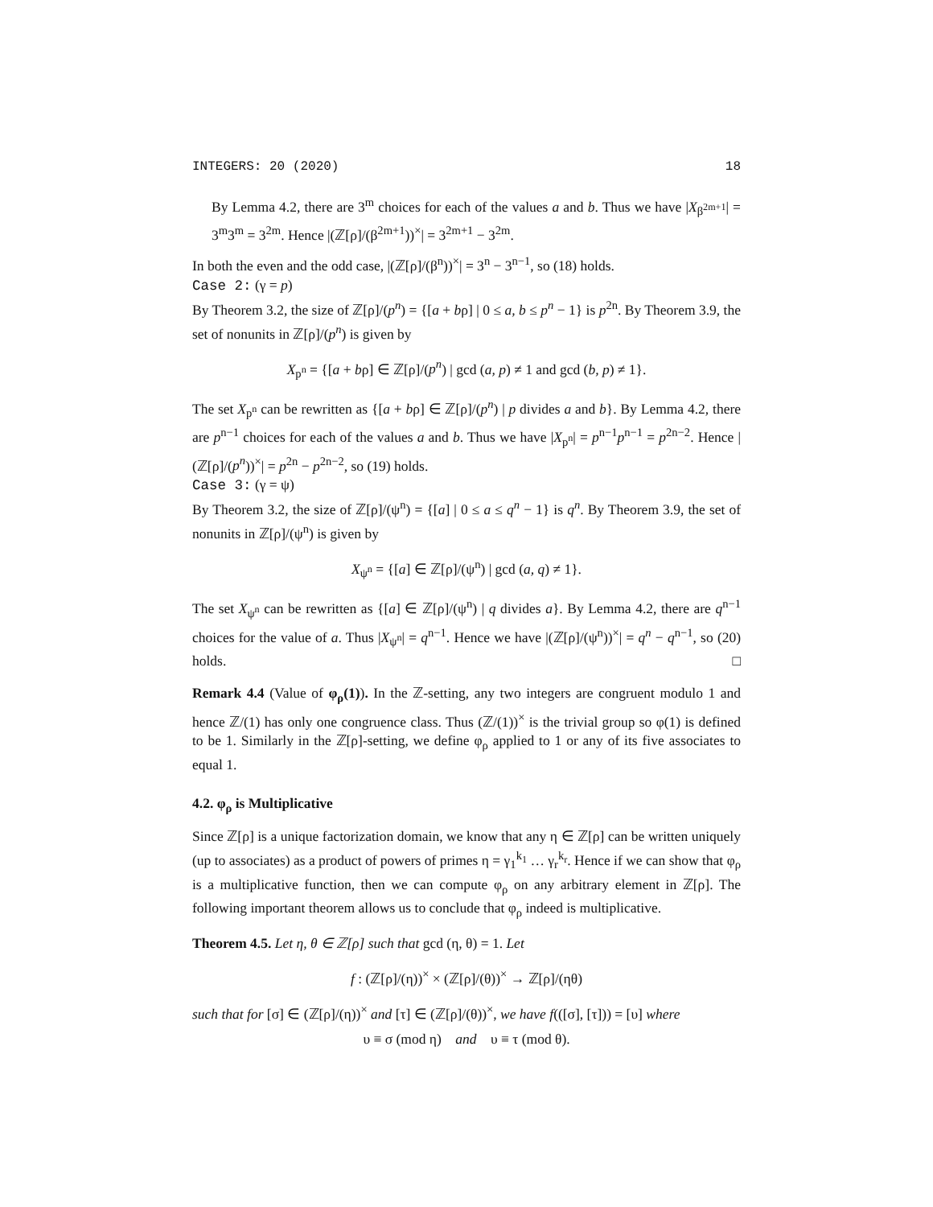INTEGERS: 20 (2020) 18
By Lemma 4.2, there are 3<sup>m</sup> choices for each of the values a and b. Thus we have |X<sub>β<sup>2m+1</sup></sub>| = 3<sup>m</sup>3<sup>m</sup> = 3<sup>2m</sup>. Hence |(ℤ[ρ]/(β<sup>2m+1</sup>))<sup>×</sup>| = 3<sup>2m+1</sup> − 3<sup>2m</sup>.
In both the even and the odd case, |(ℤ[ρ]/(β<sup>n</sup>))<sup>×</sup>| = 3<sup>n</sup> − 3<sup>n−1</sup>, so (18) holds.
Case 2: (γ = p)
By Theorem 3.2, the size of ℤ[ρ]/(p<sup>n</sup>) = {[a + bρ] | 0 ≤ a, b ≤ p<sup>n</sup> − 1} is p<sup>2n</sup>. By Theorem 3.9, the set of nonunits in ℤ[ρ]/(p<sup>n</sup>) is given by
X<sub>p<sup>n</sup></sub> = {[a + bρ] ∈ ℤ[ρ]/(p<sup>n</sup>) | gcd (a, p) ≠ 1 and gcd (b, p) ≠ 1}.
The set X<sub>p<sup>n</sup></sub> can be rewritten as {[a + bρ] ∈ ℤ[ρ]/(p<sup>n</sup>) | p divides a and b}. By Lemma 4.2, there are p<sup>n−1</sup> choices for each of the values a and b. Thus we have |X<sub>p<sup>n</sup></sub>| = p<sup>n−1</sup>p<sup>n−1</sup> = p<sup>2n−2</sup>. Hence |(ℤ[ρ]/(p<sup>n</sup>))<sup>×</sup>| = p<sup>2n</sup> − p<sup>2n−2</sup>, so (19) holds.
Case 3: (γ = ψ)
By Theorem 3.2, the size of ℤ[ρ]/(ψ<sup>n</sup>) = {[a] | 0 ≤ a ≤ q<sup>n</sup> − 1} is q<sup>n</sup>. By Theorem 3.9, the set of nonunits in ℤ[ρ]/(ψ<sup>n</sup>) is given by
X<sub>ψ<sup>n</sup></sub> = {[a] ∈ ℤ[ρ]/(ψ<sup>n</sup>) | gcd (a, q) ≠ 1}.
The set X<sub>ψ<sup>n</sup></sub> can be rewritten as {[a] ∈ ℤ[ρ]/(ψ<sup>n</sup>) | q divides a}. By Lemma 4.2, there are q<sup>n−1</sup> choices for the value of a. Thus |X<sub>ψ<sup>n</sup></sub>| = q<sup>n−1</sup>. Hence we have |(ℤ[ρ]/(ψ<sup>n</sup>))<sup>×</sup>| = q<sup>n</sup> − q<sup>n−1</sup>, so (20) holds. □
Remark 4.4 (Value of φ<sub>ρ</sub>(1)). In the ℤ-setting, any two integers are congruent modulo 1 and hence ℤ/(1) has only one congruence class. Thus (ℤ/(1))<sup>×</sup> is the trivial group so φ(1) is defined to be 1. Similarly in the ℤ[ρ]-setting, we define φ<sub>ρ</sub> applied to 1 or any of its five associates to equal 1.
4.2. φ<sub>ρ</sub> is Multiplicative
Since ℤ[ρ] is a unique factorization domain, we know that any η ∈ ℤ[ρ] can be written uniquely (up to associates) as a product of powers of primes η = γ<sub>1</sub><sup>k<sub>1</sub></sup> … γ<sub>r</sub><sup>k<sub>r</sub></sup>. Hence if we can show that φ<sub>ρ</sub> is a multiplicative function, then we can compute φ<sub>ρ</sub> on any arbitrary element in ℤ[ρ]. The following important theorem allows us to conclude that φ<sub>ρ</sub> indeed is multiplicative.
Theorem 4.5. Let η, θ ∈ ℤ[ρ] such that gcd (η, θ) = 1. Let
f : (ℤ[ρ]/(η))<sup>×</sup> × (ℤ[ρ]/(θ))<sup>×</sup> → ℤ[ρ]/(ηθ)
such that for [σ] ∈ (ℤ[ρ]/(η))<sup>×</sup> and [τ] ∈ (ℤ[ρ]/(θ))<sup>×</sup>, we have f(([σ], [τ])) = [υ] where
υ ≡ σ (mod η) and υ ≡ τ (mod θ).